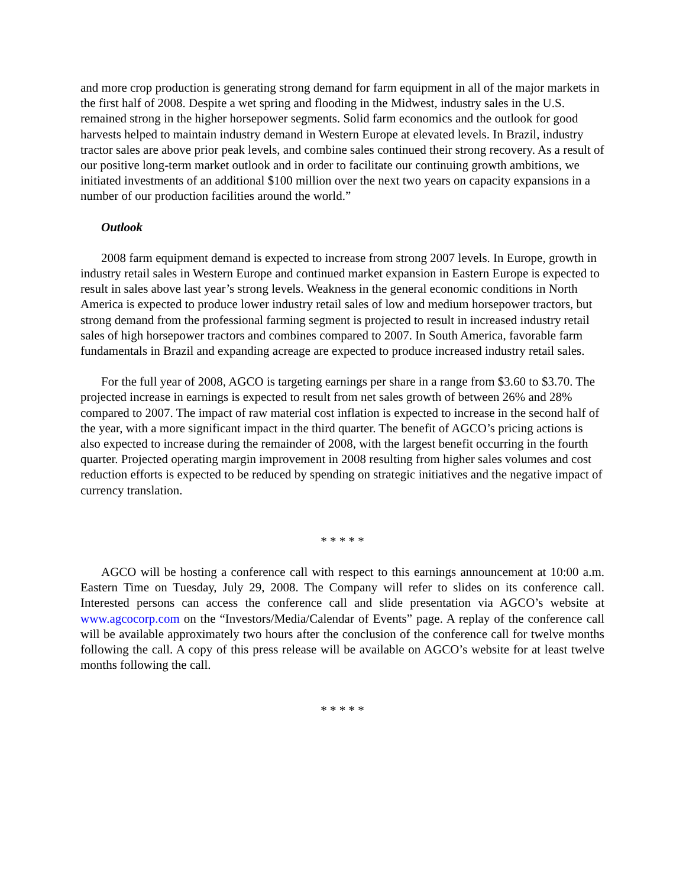and more crop production is generating strong demand for farm equipment in all of the major markets in the first half of 2008. Despite a wet spring and flooding in the Midwest, industry sales in the U.S. remained strong in the higher horsepower segments. Solid farm economics and the outlook for good harvests helped to maintain industry demand in Western Europe at elevated levels. In Brazil, industry tractor sales are above prior peak levels, and combine sales continued their strong recovery. As a result of our positive long-term market outlook and in order to facilitate our continuing growth ambitions, we initiated investments of an additional $100 million over the next two years on capacity expansions in a number of our production facilities around the world.”
Outlook
2008 farm equipment demand is expected to increase from strong 2007 levels. In Europe, growth in industry retail sales in Western Europe and continued market expansion in Eastern Europe is expected to result in sales above last year’s strong levels. Weakness in the general economic conditions in North America is expected to produce lower industry retail sales of low and medium horsepower tractors, but strong demand from the professional farming segment is projected to result in increased industry retail sales of high horsepower tractors and combines compared to 2007. In South America, favorable farm fundamentals in Brazil and expanding acreage are expected to produce increased industry retail sales.
For the full year of 2008, AGCO is targeting earnings per share in a range from $3.60 to $3.70. The projected increase in earnings is expected to result from net sales growth of between 26% and 28% compared to 2007. The impact of raw material cost inflation is expected to increase in the second half of the year, with a more significant impact in the third quarter. The benefit of AGCO’s pricing actions is also expected to increase during the remainder of 2008, with the largest benefit occurring in the fourth quarter. Projected operating margin improvement in 2008 resulting from higher sales volumes and cost reduction efforts is expected to be reduced by spending on strategic initiatives and the negative impact of currency translation.
* * * * *
AGCO will be hosting a conference call with respect to this earnings announcement at 10:00 a.m. Eastern Time on Tuesday, July 29, 2008. The Company will refer to slides on its conference call. Interested persons can access the conference call and slide presentation via AGCO’s website at www.agcocorp.com on the “Investors/Media/Calendar of Events” page. A replay of the conference call will be available approximately two hours after the conclusion of the conference call for twelve months following the call. A copy of this press release will be available on AGCO’s website for at least twelve months following the call.
* * * * *